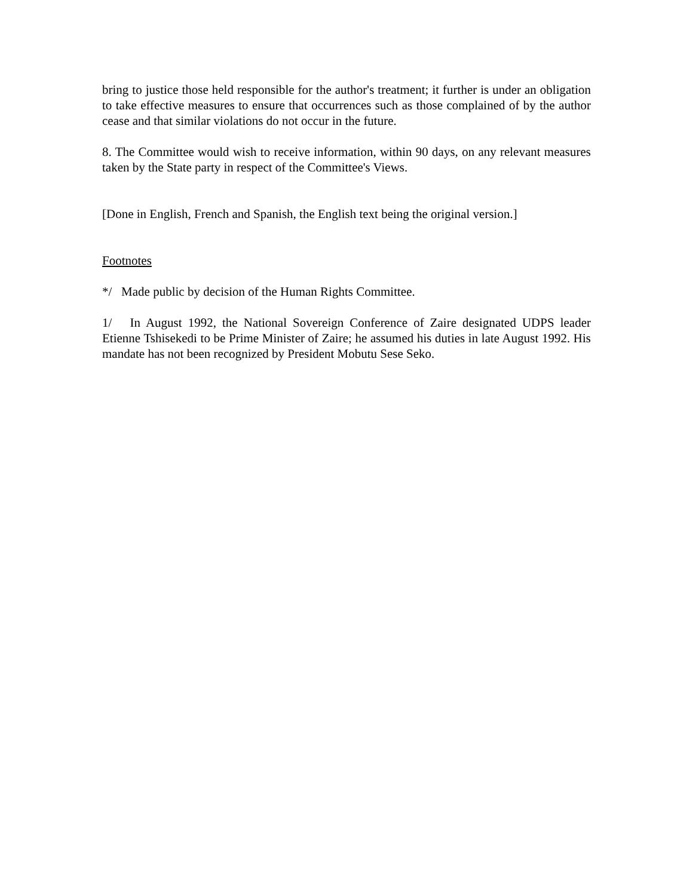bring to justice those held responsible for the author's treatment; it further is under an obligation to take effective measures to ensure that occurrences such as those complained of by the author cease and that similar violations do not occur in the future.
8. The Committee would wish to receive information, within 90 days, on any relevant measures taken by the State party in respect of the Committee's Views.
[Done in English, French and Spanish, the English text being the original version.]
Footnotes
*/ Made public by decision of the Human Rights Committee.
1/ In August 1992, the National Sovereign Conference of Zaire designated UDPS leader Etienne Tshisekedi to be Prime Minister of Zaire; he assumed his duties in late August 1992. His mandate has not been recognized by President Mobutu Sese Seko.